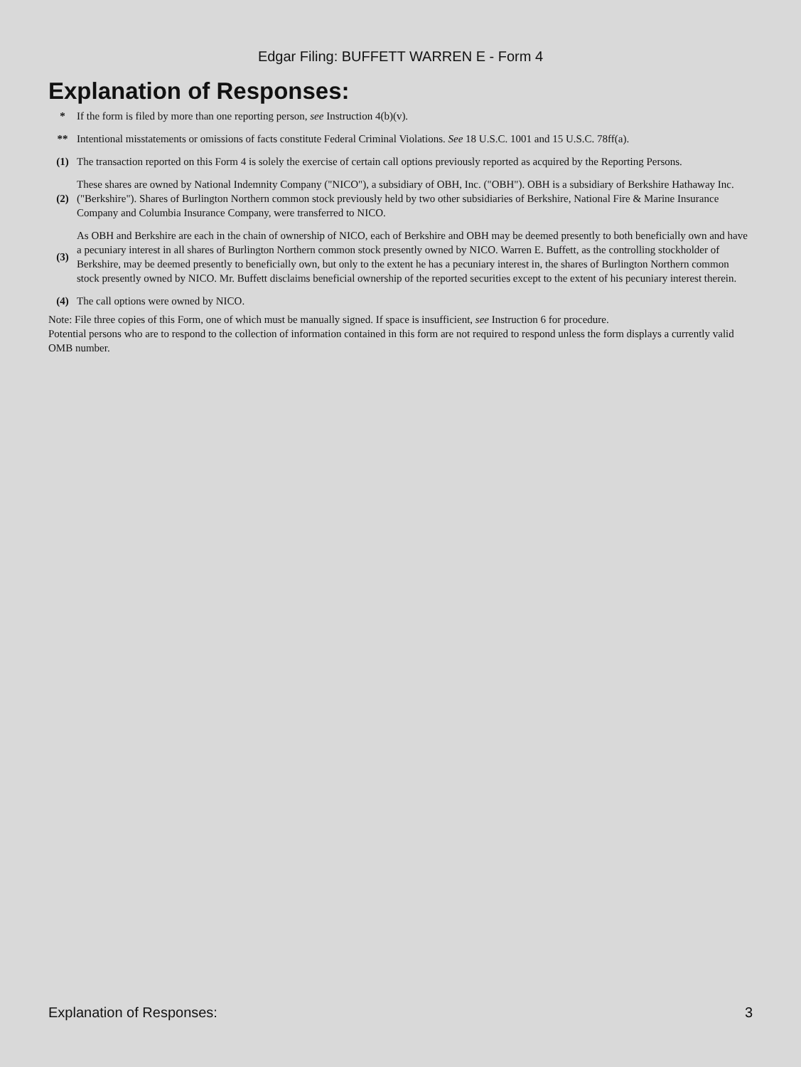Edgar Filing: BUFFETT WARREN E - Form 4
Explanation of Responses:
| * | If the form is filed by more than one reporting person, see Instruction 4(b)(v). |
| ** | Intentional misstatements or omissions of facts constitute Federal Criminal Violations. See 18 U.S.C. 1001 and 15 U.S.C. 78ff(a). |
| (1) | The transaction reported on this Form 4 is solely the exercise of certain call options previously reported as acquired by the Reporting Persons. |
| (2) | These shares are owned by National Indemnity Company ("NICO"), a subsidiary of OBH, Inc. ("OBH"). OBH is a subsidiary of Berkshire Hathaway Inc. ("Berkshire"). Shares of Burlington Northern common stock previously held by two other subsidiaries of Berkshire, National Fire & Marine Insurance Company and Columbia Insurance Company, were transferred to NICO. |
| (3) | As OBH and Berkshire are each in the chain of ownership of NICO, each of Berkshire and OBH may be deemed presently to both beneficially own and have a pecuniary interest in all shares of Burlington Northern common stock presently owned by NICO. Warren E. Buffett, as the controlling stockholder of Berkshire, may be deemed presently to beneficially own, but only to the extent he has a pecuniary interest in, the shares of Burlington Northern common stock presently owned by NICO. Mr. Buffett disclaims beneficial ownership of the reported securities except to the extent of his pecuniary interest therein. |
| (4) | The call options were owned by NICO. |
Note: File three copies of this Form, one of which must be manually signed. If space is insufficient, see Instruction 6 for procedure.
Potential persons who are to respond to the collection of information contained in this form are not required to respond unless the form displays a currently valid OMB number.
Explanation of Responses: 3